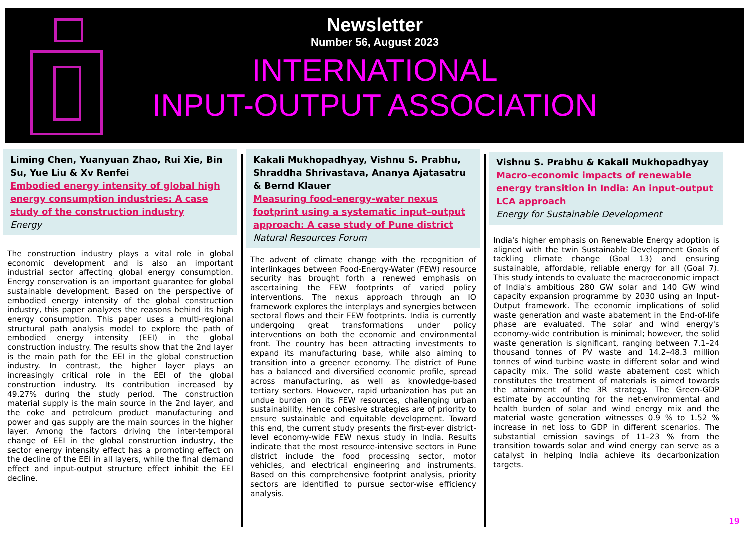Newsletter
Number 56, August 2023
INTERNATIONAL
INPUT-OUTPUT ASSOCIATION
Liming Chen, Yuanyuan Zhao, Rui Xie, Bin Su, Yue Liu & Xv Renfei
Embodied energy intensity of global high energy consumption industries: A case study of the construction industry
Energy
The construction industry plays a vital role in global economic development and is also an important industrial sector affecting global energy consumption. Energy conservation is an important guarantee for global sustainable development. Based on the perspective of embodied energy intensity of the global construction industry, this paper analyzes the reasons behind its high energy consumption. This paper uses a multi-regional structural path analysis model to explore the path of embodied energy intensity (EEI) in the global construction industry. The results show that the 2nd layer is the main path for the EEI in the global construction industry. In contrast, the higher layer plays an increasingly critical role in the EEI of the global construction industry. Its contribution increased by 49.27% during the study period. The construction material supply is the main source in the 2nd layer, and the coke and petroleum product manufacturing and power and gas supply are the main sources in the higher layer. Among the factors driving the inter-temporal change of EEI in the global construction industry, the sector energy intensity effect has a promoting effect on the decline of the EEI in all layers, while the final demand effect and input-output structure effect inhibit the EEI decline.
Kakali Mukhopadhyay, Vishnu S. Prabhu, Shraddha Shrivastava, Ananya Ajatasatru & Bernd Klauer
Measuring food-energy-water nexus footprint using a systematic input–output approach: A case study of Pune district
Natural Resources Forum
The advent of climate change with the recognition of interlinkages between Food-Energy-Water (FEW) resource security has brought forth a renewed emphasis on ascertaining the FEW footprints of varied policy interventions. The nexus approach through an IO framework explores the interplays and synergies between sectoral flows and their FEW footprints. India is currently undergoing great transformations under policy interventions on both the economic and environmental front. The country has been attracting investments to expand its manufacturing base, while also aiming to transition into a greener economy. The district of Pune has a balanced and diversified economic profile, spread across manufacturing, as well as knowledge-based tertiary sectors. However, rapid urbanization has put an undue burden on its FEW resources, challenging urban sustainability. Hence cohesive strategies are of priority to ensure sustainable and equitable development. Toward this end, the current study presents the first-ever district-level economy-wide FEW nexus study in India. Results indicate that the most resource-intensive sectors in Pune district include the food processing sector, motor vehicles, and electrical engineering and instruments. Based on this comprehensive footprint analysis, priority sectors are identified to pursue sector-wise efficiency analysis.
Vishnu S. Prabhu & Kakali Mukhopadhyay
Macro-economic impacts of renewable energy transition in India: An input-output LCA approach
Energy for Sustainable Development
India's higher emphasis on Renewable Energy adoption is aligned with the twin Sustainable Development Goals of tackling climate change (Goal 13) and ensuring sustainable, affordable, reliable energy for all (Goal 7). This study intends to evaluate the macroeconomic impact of India's ambitious 280 GW solar and 140 GW wind capacity expansion programme by 2030 using an Input-Output framework. The economic implications of solid waste generation and waste abatement in the End-of-life phase are evaluated. The solar and wind energy's economy-wide contribution is minimal; however, the solid waste generation is significant, ranging between 7.1–24 thousand tonnes of PV waste and 14.2–48.3 million tonnes of wind turbine waste in different solar and wind capacity mix. The solid waste abatement cost which constitutes the treatment of materials is aimed towards the attainment of the 3R strategy. The Green-GDP estimate by accounting for the net-environmental and health burden of solar and wind energy mix and the material waste generation witnesses 0.9 % to 1.52 % increase in net loss to GDP in different scenarios. The substantial emission savings of 11–23 % from the transition towards solar and wind energy can serve as a catalyst in helping India achieve its decarbonization targets.
19